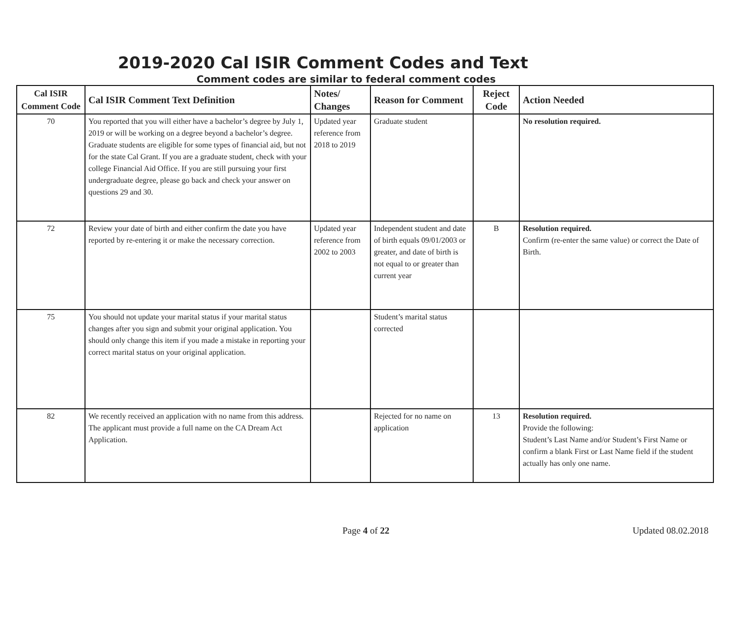2019-2020 Cal ISIR Comment Codes and Text
Comment codes are similar to federal comment codes
| Cal ISIR Comment Code | Cal ISIR Comment Text Definition | Notes/ Changes | Reason for Comment | Reject Code | Action Needed |
| --- | --- | --- | --- | --- | --- |
| 70 | You reported that you will either have a bachelor’s degree by July 1, 2019 or will be working on a degree beyond a bachelor’s degree. Graduate students are eligible for some types of financial aid, but not for the state Cal Grant. If you are a graduate student, check with your college Financial Aid Office. If you are still pursuing your first undergraduate degree, please go back and check your answer on questions 29 and 30. | Updated year reference from 2018 to 2019 | Graduate student | | No resolution required. |
| 72 | Review your date of birth and either confirm the date you have reported by re-entering it or make the necessary correction. | Updated year reference from 2002 to 2003 | Independent student and date of birth equals 09/01/2003 or greater, and date of birth is not equal to or greater than current year | B | Resolution required. Confirm (re-enter the same value) or correct the Date of Birth. |
| 75 | You should not update your marital status if your marital status changes after you sign and submit your original application. You should only change this item if you made a mistake in reporting your correct marital status on your original application. | | Student’s marital status corrected | | |
| 82 | We recently received an application with no name from this address. The applicant must provide a full name on the CA Dream Act Application. | | Rejected for no name on application | 13 | Resolution required. Provide the following: Student’s Last Name and/or Student’s First Name or confirm a blank First or Last Name field if the student actually has only one name. |
Page 4 of 22 Updated 08.02.2018